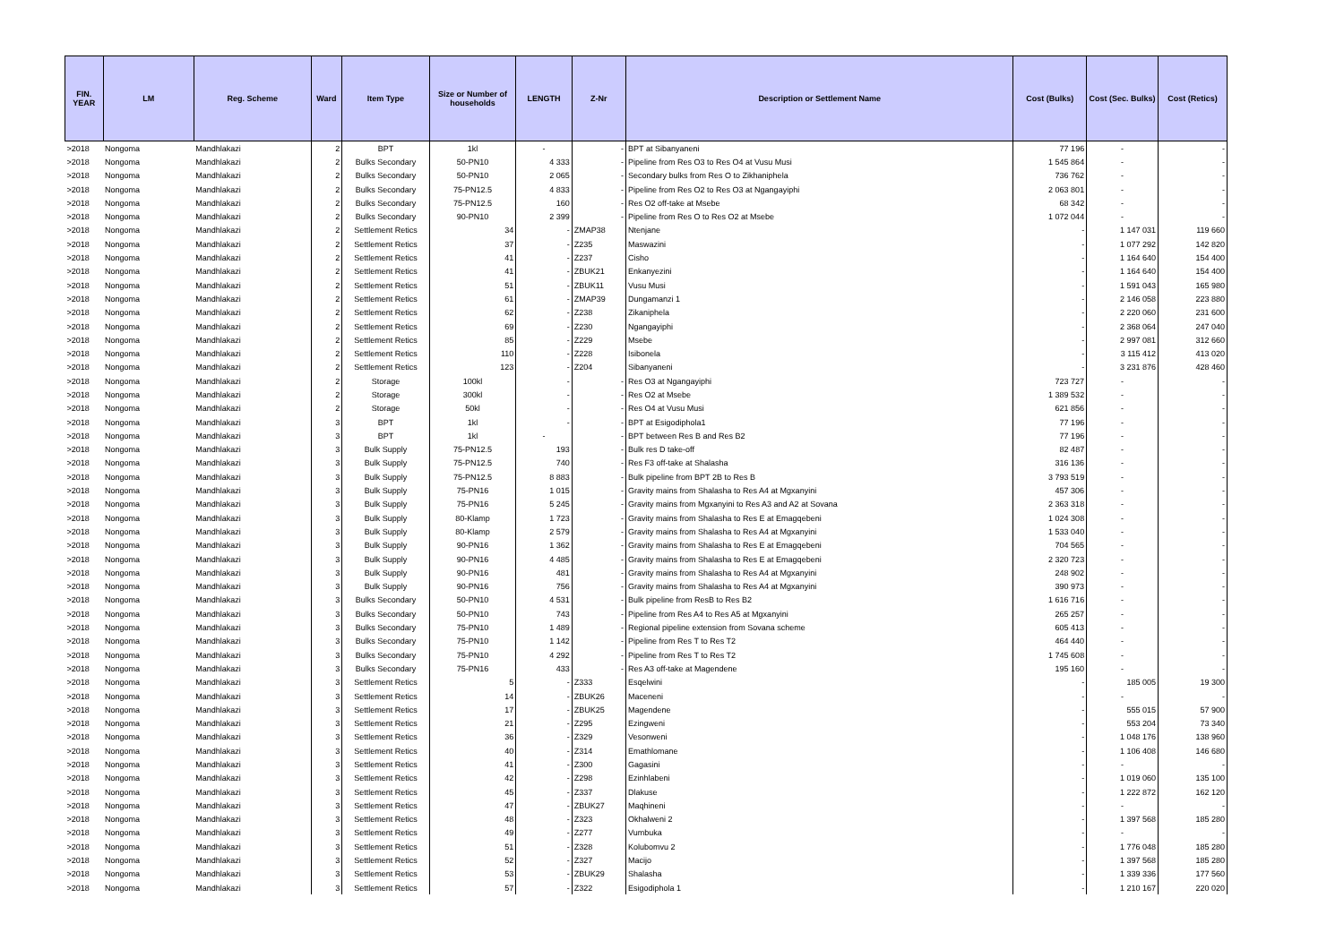| FIN. YEAR | LM | Reg. Scheme | Ward | Item Type | Size or Number of households | LENGTH | Z-Nr | Description or Settlement Name | Cost (Bulks) | Cost (Sec. Bulks) | Cost (Retics) |
| --- | --- | --- | --- | --- | --- | --- | --- | --- | --- | --- | --- |
| >2018 | Nongoma | Mandhlakazi | 2 | BPT | 1kl | - | - | BPT at Sibanyaneni | 77 196 | - | - |
| >2018 | Nongoma | Mandhlakazi | 2 | Bulks Secondary | 50-PN10 | 4 333 | - | Pipeline from Res O3 to Res O4 at Vusu Musi | 1 545 864 | - | - |
| >2018 | Nongoma | Mandhlakazi | 2 | Bulks Secondary | 50-PN10 | 2 065 | - | Secondary bulks from Res O to Zikhaniphela | 736 762 | - | - |
| >2018 | Nongoma | Mandhlakazi | 2 | Bulks Secondary | 75-PN12.5 | 4 833 | - | Pipeline from Res O2 to Res O3 at Ngangayiphi | 2 063 801 | - | - |
| >2018 | Nongoma | Mandhlakazi | 2 | Bulks Secondary | 75-PN12.5 | 160 | - | Res O2 off-take at Msebe | 68 342 | - | - |
| >2018 | Nongoma | Mandhlakazi | 2 | Bulks Secondary | 90-PN10 | 2 399 | - | Pipeline from Res O to Res O2 at Msebe | 1 072 044 | - | - |
| >2018 | Nongoma | Mandhlakazi | 2 | Settlement Retics | 34 | - | ZMAP38 | Ntenjane | - | 1 147 031 | 119 660 |
| >2018 | Nongoma | Mandhlakazi | 2 | Settlement Retics | 37 | - | Z235 | Maswazini | - | 1 077 292 | 142 820 |
| >2018 | Nongoma | Mandhlakazi | 2 | Settlement Retics | 41 | - | Z237 | Cisho | - | 1 164 640 | 154 400 |
| >2018 | Nongoma | Mandhlakazi | 2 | Settlement Retics | 41 | - | ZBUK21 | Enkanyezini | - | 1 164 640 | 154 400 |
| >2018 | Nongoma | Mandhlakazi | 2 | Settlement Retics | 51 | - | ZBUK11 | Vusu Musi | - | 1 591 043 | 165 980 |
| >2018 | Nongoma | Mandhlakazi | 2 | Settlement Retics | 61 | - | ZMAP39 | Dungamanzi 1 | - | 2 146 058 | 223 880 |
| >2018 | Nongoma | Mandhlakazi | 2 | Settlement Retics | 62 | - | Z238 | Zikaniphela | - | 2 220 060 | 231 600 |
| >2018 | Nongoma | Mandhlakazi | 2 | Settlement Retics | 69 | - | Z230 | Ngangayiphi | - | 2 368 064 | 247 040 |
| >2018 | Nongoma | Mandhlakazi | 2 | Settlement Retics | 85 | - | Z229 | Msebe | - | 2 997 081 | 312 660 |
| >2018 | Nongoma | Mandhlakazi | 2 | Settlement Retics | 110 | - | Z228 | Isibonela | - | 3 115 412 | 413 020 |
| >2018 | Nongoma | Mandhlakazi | 2 | Settlement Retics | 123 | - | Z204 | Sibanyaneni | - | 3 231 876 | 428 460 |
| >2018 | Nongoma | Mandhlakazi | 2 | Storage | 100kl | - | - | Res O3 at Ngangayiphi | 723 727 | - | - |
| >2018 | Nongoma | Mandhlakazi | 2 | Storage | 300kl | - | - | Res O2 at Msebe | 1 389 532 | - | - |
| >2018 | Nongoma | Mandhlakazi | 2 | Storage | 50kl | - | - | Res O4 at Vusu Musi | 621 856 | - | - |
| >2018 | Nongoma | Mandhlakazi | 3 | BPT | 1kl | - | - | BPT at Esigodiphola1 | 77 196 | - | - |
| >2018 | Nongoma | Mandhlakazi | 3 | BPT | 1kl | - | - | BPT between Res B and Res B2 | 77 196 | - | - |
| >2018 | Nongoma | Mandhlakazi | 3 | Bulk Supply | 75-PN12.5 | 193 | - | Bulk res D take-off | 82 487 | - | - |
| >2018 | Nongoma | Mandhlakazi | 3 | Bulk Supply | 75-PN12.5 | 740 | - | Res F3 off-take at Shalasha | 316 136 | - | - |
| >2018 | Nongoma | Mandhlakazi | 3 | Bulk Supply | 75-PN12.5 | 8 883 | - | Bulk pipeline from BPT 2B to Res B | 3 793 519 | - | - |
| >2018 | Nongoma | Mandhlakazi | 3 | Bulk Supply | 75-PN16 | 1 015 | - | Gravity mains from Shalasha to Res A4 at Mgxanyini | 457 306 | - | - |
| >2018 | Nongoma | Mandhlakazi | 3 | Bulk Supply | 75-PN16 | 5 245 | - | Gravity mains from Mgxanyini to Res A3 and A2 at Sovana | 2 363 318 | - | - |
| >2018 | Nongoma | Mandhlakazi | 3 | Bulk Supply | 80-Klamp | 1 723 | - | Gravity mains from Shalasha to Res E at Emagqebeni | 1 024 308 | - | - |
| >2018 | Nongoma | Mandhlakazi | 3 | Bulk Supply | 80-Klamp | 2 579 | - | Gravity mains from Shalasha to Res A4 at Mgxanyini | 1 533 040 | - | - |
| >2018 | Nongoma | Mandhlakazi | 3 | Bulk Supply | 90-PN16 | 1 362 | - | Gravity mains from Shalasha to Res E at Emagqebeni | 704 565 | - | - |
| >2018 | Nongoma | Mandhlakazi | 3 | Bulk Supply | 90-PN16 | 4 485 | - | Gravity mains from Shalasha to Res E at Emagqebeni | 2 320 723 | - | - |
| >2018 | Nongoma | Mandhlakazi | 3 | Bulk Supply | 90-PN16 | 481 | - | Gravity mains from Shalasha to Res A4 at Mgxanyini | 248 902 | - | - |
| >2018 | Nongoma | Mandhlakazi | 3 | Bulk Supply | 90-PN16 | 756 | - | Gravity mains from Shalasha to Res A4 at Mgxanyini | 390 973 | - | - |
| >2018 | Nongoma | Mandhlakazi | 3 | Bulks Secondary | 50-PN10 | 4 531 | - | Bulk pipeline from ResB to Res B2 | 1 616 716 | - | - |
| >2018 | Nongoma | Mandhlakazi | 3 | Bulks Secondary | 50-PN10 | 743 | - | Pipeline from Res A4 to Res A5 at Mgxanyini | 265 257 | - | - |
| >2018 | Nongoma | Mandhlakazi | 3 | Bulks Secondary | 75-PN10 | 1 489 | - | Regional pipeline extension from Sovana scheme | 605 413 | - | - |
| >2018 | Nongoma | Mandhlakazi | 3 | Bulks Secondary | 75-PN10 | 1 142 | - | Pipeline from Res T to Res T2 | 464 440 | - | - |
| >2018 | Nongoma | Mandhlakazi | 3 | Bulks Secondary | 75-PN10 | 4 292 | - | Pipeline from Res T to Res T2 | 1 745 608 | - | - |
| >2018 | Nongoma | Mandhlakazi | 3 | Bulks Secondary | 75-PN16 | 433 | - | Res A3 off-take at Magendene | 195 160 | - | - |
| >2018 | Nongoma | Mandhlakazi | 3 | Settlement Retics | 5 | - | Z333 | Esqelwini | - | 185 005 | 19 300 |
| >2018 | Nongoma | Mandhlakazi | 3 | Settlement Retics | 14 | - | ZBUK26 | Maceneni | - | - | - |
| >2018 | Nongoma | Mandhlakazi | 3 | Settlement Retics | 17 | - | ZBUK25 | Magendene | - | 555 015 | 57 900 |
| >2018 | Nongoma | Mandhlakazi | 3 | Settlement Retics | 21 | - | Z295 | Ezingweni | - | 553 204 | 73 340 |
| >2018 | Nongoma | Mandhlakazi | 3 | Settlement Retics | 36 | - | Z329 | Vesonweni | - | 1 048 176 | 138 960 |
| >2018 | Nongoma | Mandhlakazi | 3 | Settlement Retics | 40 | - | Z314 | Emathlomane | - | 1 106 408 | 146 680 |
| >2018 | Nongoma | Mandhlakazi | 3 | Settlement Retics | 41 | - | Z300 | Gagasini | - | - | - |
| >2018 | Nongoma | Mandhlakazi | 3 | Settlement Retics | 42 | - | Z298 | Ezinhlabeni | - | 1 019 060 | 135 100 |
| >2018 | Nongoma | Mandhlakazi | 3 | Settlement Retics | 45 | - | Z337 | Dlakuse | - | 1 222 872 | 162 120 |
| >2018 | Nongoma | Mandhlakazi | 3 | Settlement Retics | 47 | - | ZBUK27 | Maqhineni | - | - | - |
| >2018 | Nongoma | Mandhlakazi | 3 | Settlement Retics | 48 | - | Z323 | Okhalweni 2 | - | 1 397 568 | 185 280 |
| >2018 | Nongoma | Mandhlakazi | 3 | Settlement Retics | 49 | - | Z277 | Vumbuka | - | - | - |
| >2018 | Nongoma | Mandhlakazi | 3 | Settlement Retics | 51 | - | Z328 | Kolubomvu 2 | - | 1 776 048 | 185 280 |
| >2018 | Nongoma | Mandhlakazi | 3 | Settlement Retics | 52 | - | Z327 | Macijo | - | 1 397 568 | 185 280 |
| >2018 | Nongoma | Mandhlakazi | 3 | Settlement Retics | 53 | - | ZBUK29 | Shalasha | - | 1 339 336 | 177 560 |
| >2018 | Nongoma | Mandhlakazi | 3 | Settlement Retics | 57 | - | Z322 | Esigodiphola 1 | - | 1 210 167 | 220 020 |